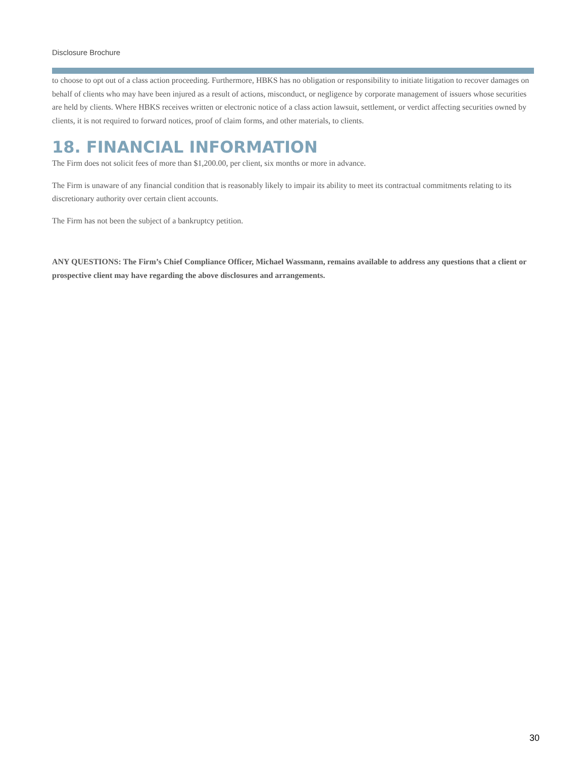Disclosure Brochure
to choose to opt out of a class action proceeding. Furthermore, HBKS has no obligation or responsibility to initiate litigation to recover damages on behalf of clients who may have been injured as a result of actions, misconduct, or negligence by corporate management of issuers whose securities are held by clients. Where HBKS receives written or electronic notice of a class action lawsuit, settlement, or verdict affecting securities owned by clients, it is not required to forward notices, proof of claim forms, and other materials, to clients.
18. FINANCIAL INFORMATION
The Firm does not solicit fees of more than $1,200.00, per client, six months or more in advance.
The Firm is unaware of any financial condition that is reasonably likely to impair its ability to meet its contractual commitments relating to its discretionary authority over certain client accounts.
The Firm has not been the subject of a bankruptcy petition.
ANY QUESTIONS: The Firm’s Chief Compliance Officer, Michael Wassmann, remains available to address any questions that a client or prospective client may have regarding the above disclosures and arrangements.
30